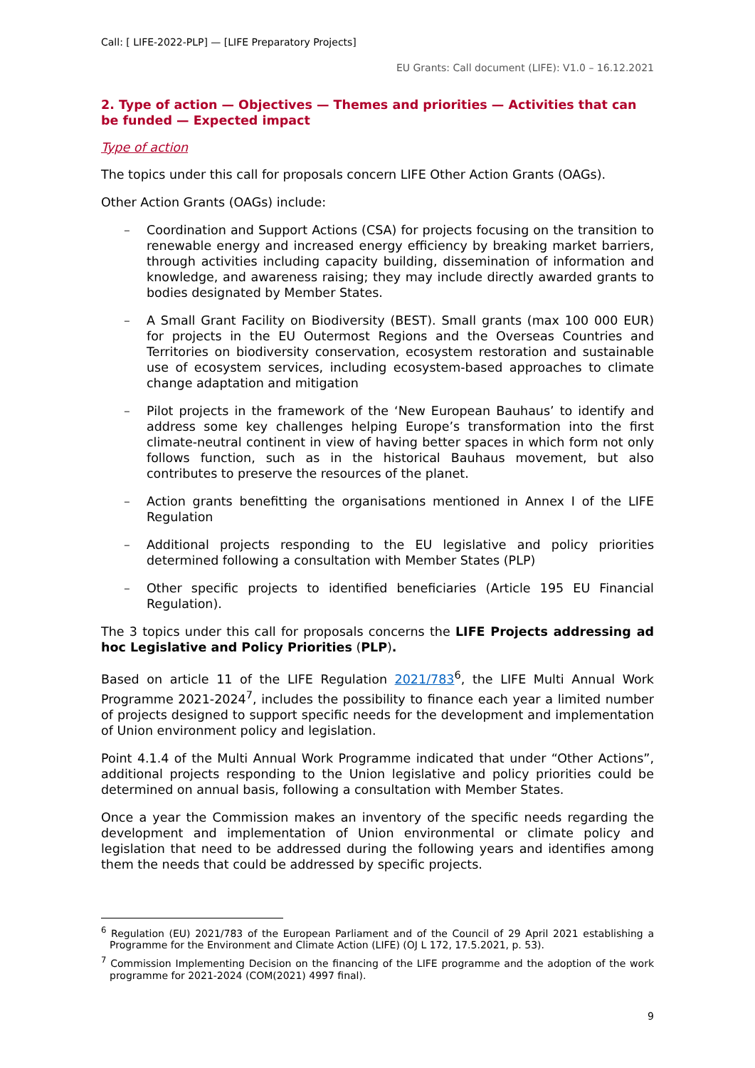Call: [ LIFE-2022-PLP] — [LIFE Preparatory Projects]
EU Grants: Call document (LIFE): V1.0 – 16.12.2021
2. Type of action — Objectives — Themes and priorities — Activities that can be funded — Expected impact
Type of action
The topics under this call for proposals concern LIFE Other Action Grants (OAGs).
Other Action Grants (OAGs) include:
– Coordination and Support Actions (CSA) for projects focusing on the transition to renewable energy and increased energy efficiency by breaking market barriers, through activities including capacity building, dissemination of information and knowledge, and awareness raising; they may include directly awarded grants to bodies designated by Member States.
– A Small Grant Facility on Biodiversity (BEST). Small grants (max 100 000 EUR) for projects in the EU Outermost Regions and the Overseas Countries and Territories on biodiversity conservation, ecosystem restoration and sustainable use of ecosystem services, including ecosystem-based approaches to climate change adaptation and mitigation
– Pilot projects in the framework of the ‘New European Bauhaus’ to identify and address some key challenges helping Europe’s transformation into the first climate-neutral continent in view of having better spaces in which form not only follows function, such as in the historical Bauhaus movement, but also contributes to preserve the resources of the planet.
– Action grants benefitting the organisations mentioned in Annex I of the LIFE Regulation
– Additional projects responding to the EU legislative and policy priorities determined following a consultation with Member States (PLP)
– Other specific projects to identified beneficiaries (Article 195 EU Financial Regulation).
The 3 topics under this call for proposals concerns the LIFE Projects addressing ad hoc Legislative and Policy Priorities (PLP).
Based on article 11 of the LIFE Regulation 2021/783<sup>6</sup>, the LIFE Multi Annual Work Programme 2021-2024<sup>7</sup>, includes the possibility to finance each year a limited number of projects designed to support specific needs for the development and implementation of Union environment policy and legislation.
Point 4.1.4 of the Multi Annual Work Programme indicated that under “Other Actions”, additional projects responding to the Union legislative and policy priorities could be determined on annual basis, following a consultation with Member States.
Once a year the Commission makes an inventory of the specific needs regarding the development and implementation of Union environmental or climate policy and legislation that need to be addressed during the following years and identifies among them the needs that could be addressed by specific projects.
<sup>6</sup> Regulation (EU) 2021/783 of the European Parliament and of the Council of 29 April 2021 establishing a Programme for the Environment and Climate Action (LIFE) (OJ L 172, 17.5.2021, p. 53).
<sup>7</sup> Commission Implementing Decision on the financing of the LIFE programme and the adoption of the work programme for 2021-2024 (COM(2021) 4997 final).
9